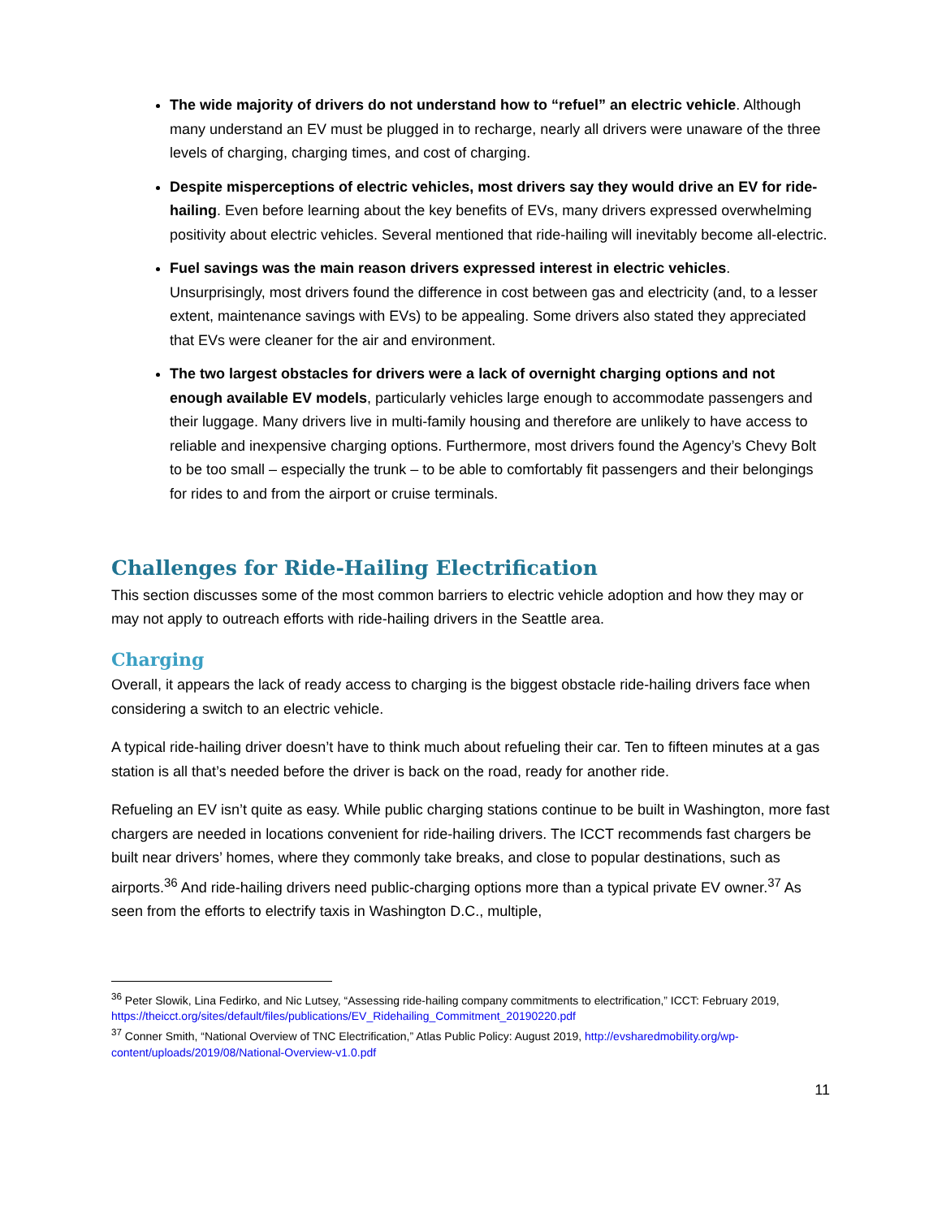The wide majority of drivers do not understand how to “refuel” an electric vehicle. Although many understand an EV must be plugged in to recharge, nearly all drivers were unaware of the three levels of charging, charging times, and cost of charging.
Despite misperceptions of electric vehicles, most drivers say they would drive an EV for ride-hailing. Even before learning about the key benefits of EVs, many drivers expressed overwhelming positivity about electric vehicles. Several mentioned that ride-hailing will inevitably become all-electric.
Fuel savings was the main reason drivers expressed interest in electric vehicles. Unsurprisingly, most drivers found the difference in cost between gas and electricity (and, to a lesser extent, maintenance savings with EVs) to be appealing. Some drivers also stated they appreciated that EVs were cleaner for the air and environment.
The two largest obstacles for drivers were a lack of overnight charging options and not enough available EV models, particularly vehicles large enough to accommodate passengers and their luggage. Many drivers live in multi-family housing and therefore are unlikely to have access to reliable and inexpensive charging options. Furthermore, most drivers found the Agency’s Chevy Bolt to be too small – especially the trunk – to be able to comfortably fit passengers and their belongings for rides to and from the airport or cruise terminals.
Challenges for Ride-Hailing Electrification
This section discusses some of the most common barriers to electric vehicle adoption and how they may or may not apply to outreach efforts with ride-hailing drivers in the Seattle area.
Charging
Overall, it appears the lack of ready access to charging is the biggest obstacle ride-hailing drivers face when considering a switch to an electric vehicle.
A typical ride-hailing driver doesn’t have to think much about refueling their car. Ten to fifteen minutes at a gas station is all that’s needed before the driver is back on the road, ready for another ride.
Refueling an EV isn’t quite as easy. While public charging stations continue to be built in Washington, more fast chargers are needed in locations convenient for ride-hailing drivers. The ICCT recommends fast chargers be built near drivers’ homes, where they commonly take breaks, and close to popular destinations, such as airports.<sup>36</sup> And ride-hailing drivers need public-charging options more than a typical private EV owner.<sup>37</sup> As seen from the efforts to electrify taxis in Washington D.C., multiple,
<sup>36</sup> Peter Slowik, Lina Fedirko, and Nic Lutsey, “Assessing ride-hailing company commitments to electrification,” ICCT: February 2019, https://theicct.org/sites/default/files/publications/EV_Ridehailing_Commitment_20190220.pdf
<sup>37</sup> Conner Smith, “National Overview of TNC Electrification,” Atlas Public Policy: August 2019, http://evsharedmobility.org/wp-content/uploads/2019/08/National-Overview-v1.0.pdf
11